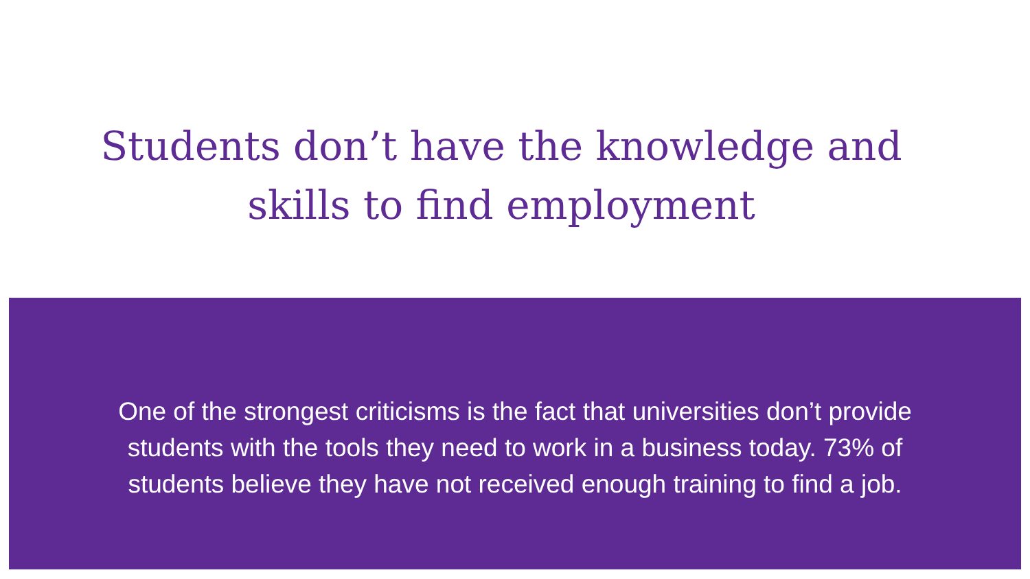Students don’t have the knowledge and skills to find employment
One of the strongest criticisms is the fact that universities don’t provide students with the tools they need to work in a business today. 73% of students believe they have not received enough training to find a job.